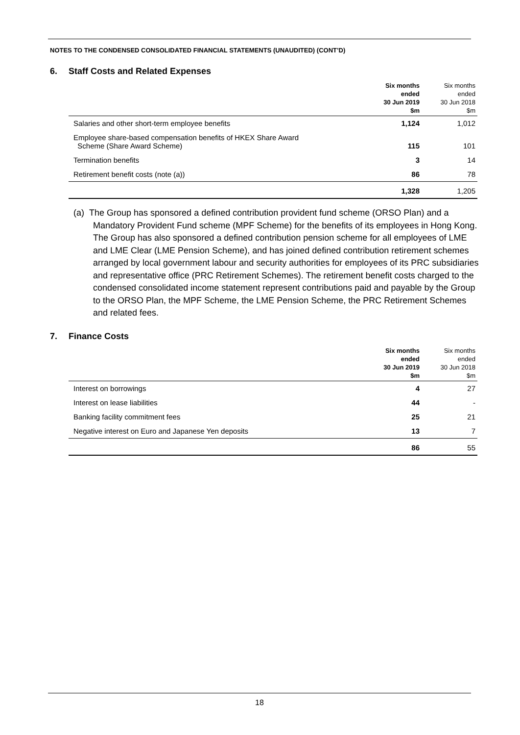NOTES TO THE CONDENSED CONSOLIDATED FINANCIAL STATEMENTS (UNAUDITED) (CONT’D)
6. Staff Costs and Related Expenses
| | Six months ended 30 Jun 2019 $m | Six months ended 30 Jun 2018 $m |
| --- | --- | --- |
| Salaries and other short-term employee benefits | 1,124 | 1,012 |
| Employee share-based compensation benefits of HKEX Share Award Scheme (Share Award Scheme) | 115 | 101 |
| Termination benefits | 3 | 14 |
| Retirement benefit costs (note (a)) | 86 | 78 |
| | 1,328 | 1,205 |
(a) The Group has sponsored a defined contribution provident fund scheme (ORSO Plan) and a Mandatory Provident Fund scheme (MPF Scheme) for the benefits of its employees in Hong Kong. The Group has also sponsored a defined contribution pension scheme for all employees of LME and LME Clear (LME Pension Scheme), and has joined defined contribution retirement schemes arranged by local government labour and security authorities for employees of its PRC subsidiaries and representative office (PRC Retirement Schemes). The retirement benefit costs charged to the condensed consolidated income statement represent contributions paid and payable by the Group to the ORSO Plan, the MPF Scheme, the LME Pension Scheme, the PRC Retirement Schemes and related fees.
7. Finance Costs
| | Six months ended 30 Jun 2019 $m | Six months ended 30 Jun 2018 $m |
| --- | --- | --- |
| Interest on borrowings | 4 | 27 |
| Interest on lease liabilities | 44 | - |
| Banking facility commitment fees | 25 | 21 |
| Negative interest on Euro and Japanese Yen deposits | 13 | 7 |
| | 86 | 55 |
18